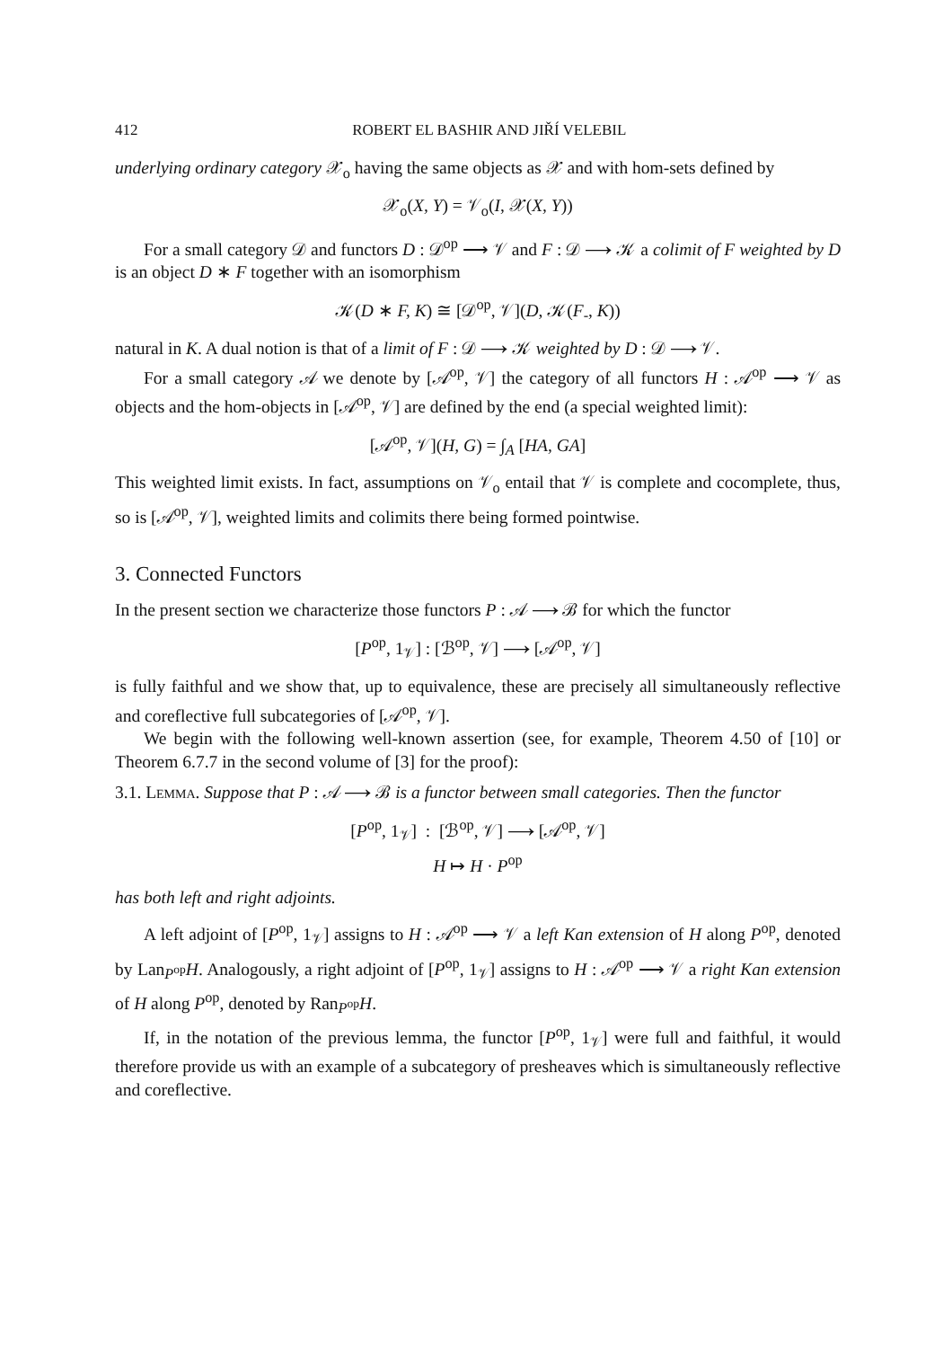412 ROBERT EL BASHIR AND JIŘÍ VELEBIL
underlying ordinary category 𝒳<sub>o</sub> having the same objects as 𝒳 and with hom-sets defined by
𝒳<sub>o</sub>(X, Y) = 𝒱<sub>o</sub>(I, 𝒳(X, Y))
For a small category 𝒟 and functors D : 𝒟<sup>op</sup> ⟶ 𝒱 and F : 𝒟 ⟶ 𝒦 a colimit of F weighted by D is an object D ∗ F together with an isomorphism
𝒦(D ∗ F, K) ≅ [𝒟<sup>op</sup>, 𝒱](D, 𝒦(F<sub>-</sub>, K))
natural in K. A dual notion is that of a limit of F : 𝒟 ⟶ 𝒦 weighted by D : 𝒟 ⟶ 𝒱.
For a small category 𝒜 we denote by [𝒜<sup>op</sup>, 𝒱] the category of all functors H : 𝒜<sup>op</sup> ⟶ 𝒱 as objects and the hom-objects in [𝒜<sup>op</sup>, 𝒱] are defined by the end (a special weighted limit):
[𝒜<sup>op</sup>, 𝒱](H, G) = ∫<sub>A</sub> [HA, GA]
This weighted limit exists. In fact, assumptions on 𝒱<sub>o</sub> entail that 𝒱 is complete and cocomplete, thus, so is [𝒜<sup>op</sup>, 𝒱], weighted limits and colimits there being formed pointwise.
3. Connected Functors
In the present section we characterize those functors P : 𝒜 ⟶ ℬ for which the functor
[P<sup>op</sup>, 1<sub>𝒱</sub>] : [ℬ<sup>op</sup>, 𝒱] ⟶ [𝒜<sup>op</sup>, 𝒱]
is fully faithful and we show that, up to equivalence, these are precisely all simultaneously reflective and coreflective full subcategories of [𝒜<sup>op</sup>, 𝒱].
We begin with the following well-known assertion (see, for example, Theorem 4.50 of [10] or Theorem 6.7.7 in the second volume of [3] for the proof):
3.1. Lemma. Suppose that P : 𝒜 ⟶ ℬ is a functor between small categories. Then the functor
[P<sup>op</sup>, 1<sub>𝒱</sub>] : [ℬ<sup>op</sup>, 𝒱] ⟶ [𝒜<sup>op</sup>, 𝒱]
H ↦ H · P<sup>op</sup>
has both left and right adjoints.
A left adjoint of [P<sup>op</sup>, 1<sub>𝒱</sub>] assigns to H : 𝒜<sup>op</sup> ⟶ 𝒱 a left Kan extension of H along P<sup>op</sup>, denoted by Lan<sub>P<sup>op</sup></sub>H. Analogously, a right adjoint of [P<sup>op</sup>, 1<sub>𝒱</sub>] assigns to H : 𝒜<sup>op</sup> ⟶ 𝒱 a right Kan extension of H along P<sup>op</sup>, denoted by Ran<sub>P<sup>op</sup></sub>H.
If, in the notation of the previous lemma, the functor [P<sup>op</sup>, 1<sub>𝒱</sub>] were full and faithful, it would therefore provide us with an example of a subcategory of presheaves which is simultaneously reflective and coreflective.